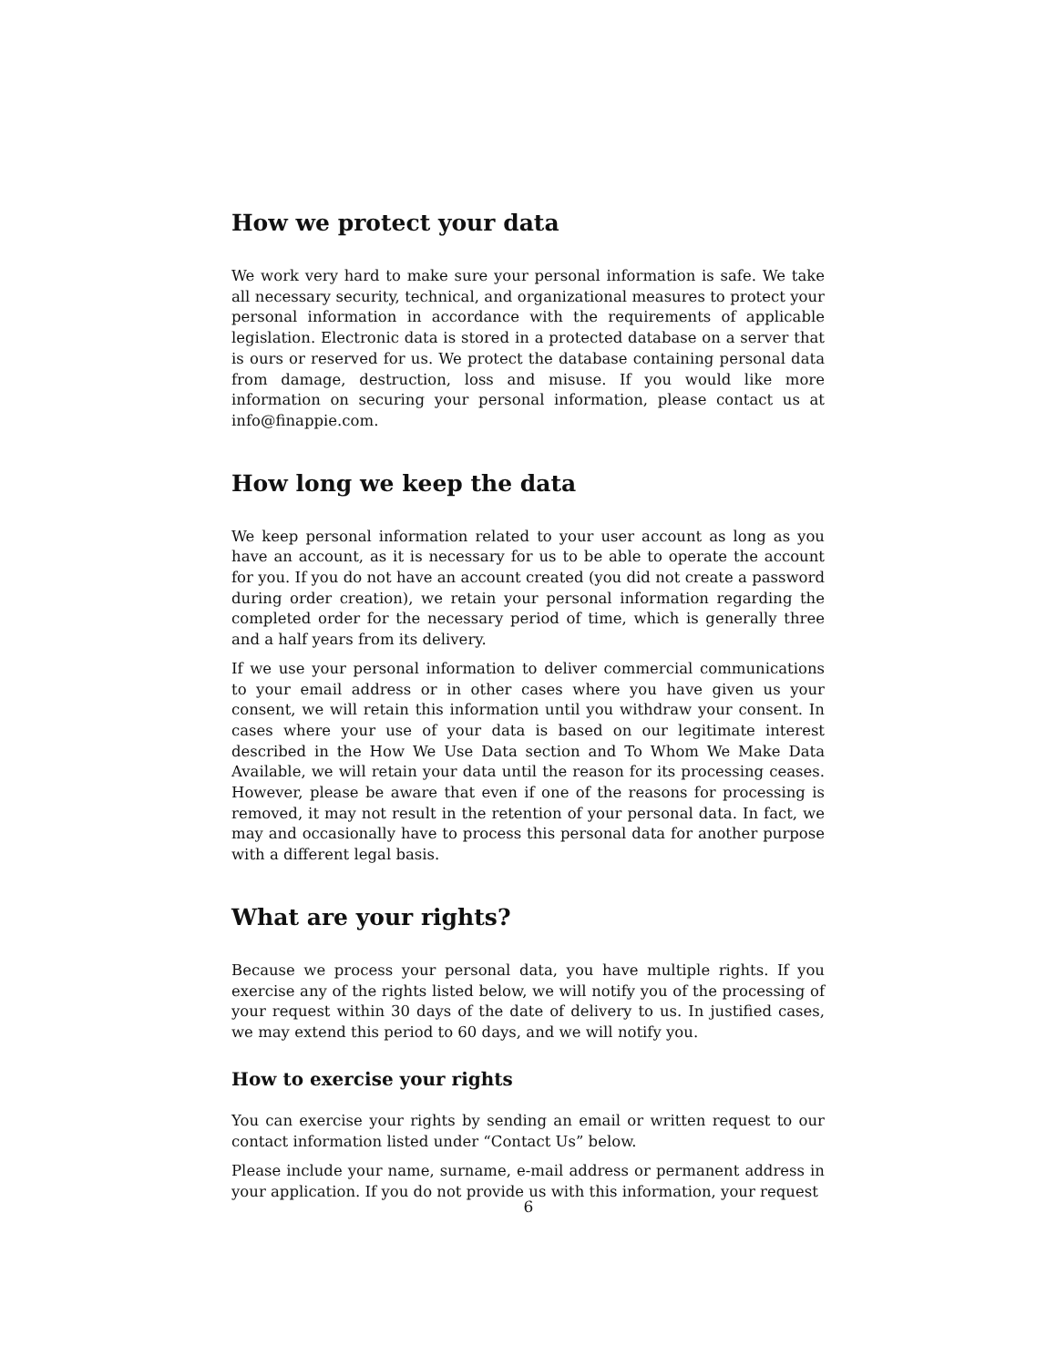How we protect your data
We work very hard to make sure your personal information is safe. We take all necessary security, technical, and organizational measures to protect your personal information in accordance with the requirements of applicable legislation. Electronic data is stored in a protected database on a server that is ours or reserved for us. We protect the database containing personal data from damage, destruction, loss and misuse. If you would like more information on securing your personal information, please contact us at info@finappie.com.
How long we keep the data
We keep personal information related to your user account as long as you have an account, as it is necessary for us to be able to operate the account for you. If you do not have an account created (you did not create a password during order creation), we retain your personal information regarding the completed order for the necessary period of time, which is generally three and a half years from its delivery.
If we use your personal information to deliver commercial communications to your email address or in other cases where you have given us your consent, we will retain this information until you withdraw your consent. In cases where your use of your data is based on our legitimate interest described in the How We Use Data section and To Whom We Make Data Available, we will retain your data until the reason for its processing ceases. However, please be aware that even if one of the reasons for processing is removed, it may not result in the retention of your personal data. In fact, we may and occasionally have to process this personal data for another purpose with a different legal basis.
What are your rights?
Because we process your personal data, you have multiple rights. If you exercise any of the rights listed below, we will notify you of the processing of your request within 30 days of the date of delivery to us. In justified cases, we may extend this period to 60 days, and we will notify you.
How to exercise your rights
You can exercise your rights by sending an email or written request to our contact information listed under “Contact Us” below.
Please include your name, surname, e-mail address or permanent address in your application. If you do not provide us with this information, your request
6